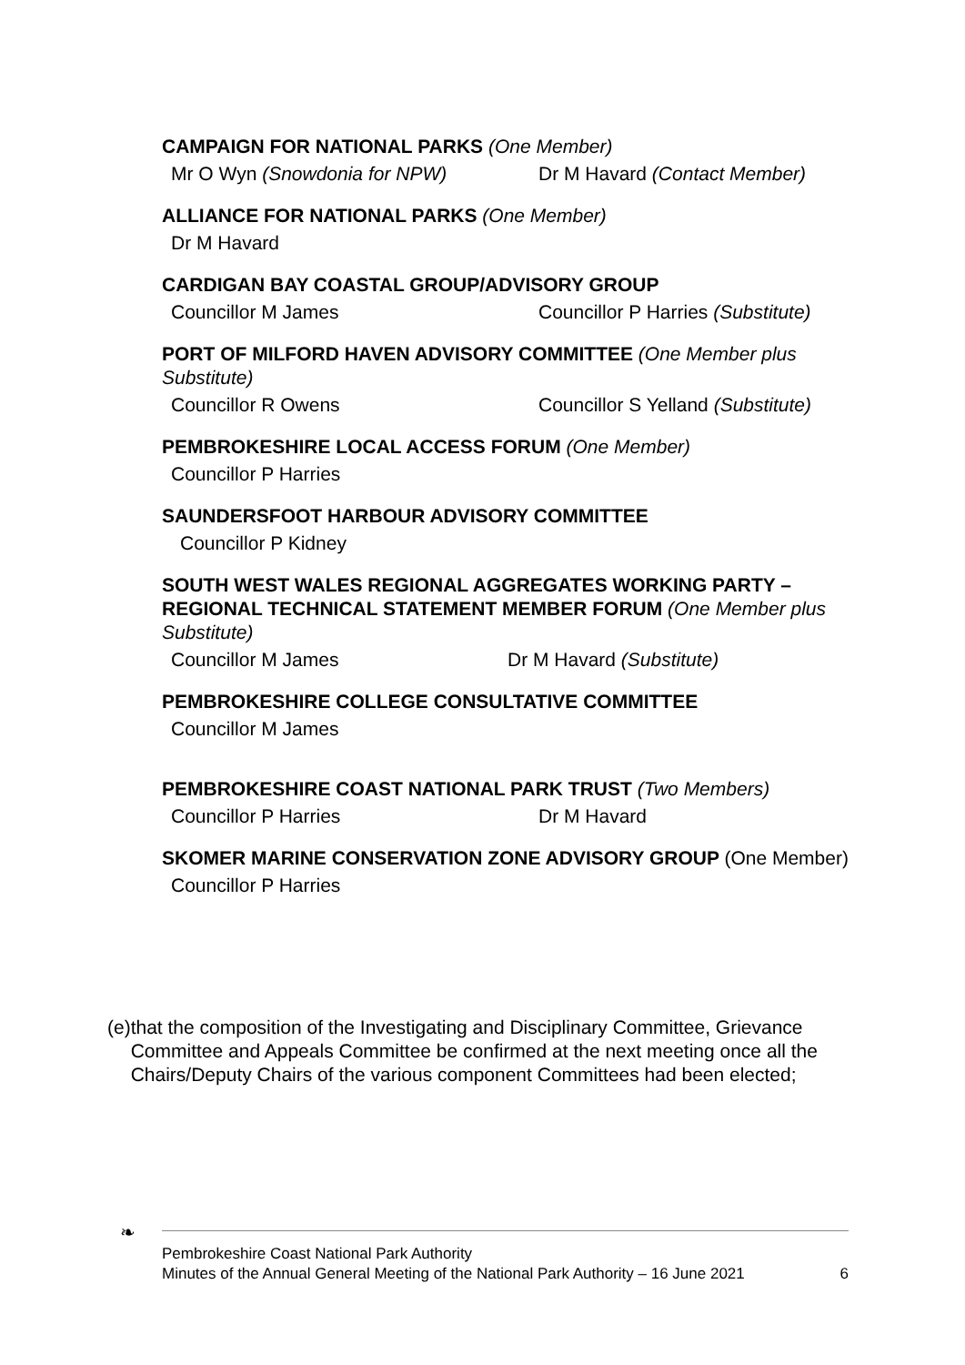CAMPAIGN FOR NATIONAL PARKS (One Member)
Mr O Wyn (Snowdonia for NPW) Dr M Havard (Contact Member)
ALLIANCE FOR NATIONAL PARKS (One Member)
Dr M Havard
CARDIGAN BAY COASTAL GROUP/ADVISORY GROUP
Councillor M James Councillor P Harries (Substitute)
PORT OF MILFORD HAVEN ADVISORY COMMITTEE (One Member plus Substitute)
Councillor R Owens Councillor S Yelland (Substitute)
PEMBROKESHIRE LOCAL ACCESS FORUM (One Member)
Councillor P Harries
SAUNDERSFOOT HARBOUR ADVISORY COMMITTEE
Councillor P Kidney
SOUTH WEST WALES REGIONAL AGGREGATES WORKING PARTY – REGIONAL TECHNICAL STATEMENT MEMBER FORUM (One Member plus Substitute)
Councillor M James Dr M Havard (Substitute)
PEMBROKESHIRE COLLEGE CONSULTATIVE COMMITTEE
Councillor M James
PEMBROKESHIRE COAST NATIONAL PARK TRUST (Two Members)
Councillor P Harries Dr M Havard
SKOMER MARINE CONSERVATION ZONE ADVISORY GROUP (One Member)
Councillor P Harries
(e) that the composition of the Investigating and Disciplinary Committee, Grievance Committee and Appeals Committee be confirmed at the next meeting once all the Chairs/Deputy Chairs of the various component Committees had been elected;
❧
Pembrokeshire Coast National Park Authority
Minutes of the Annual General Meeting of the National Park Authority – 16 June 2021
6